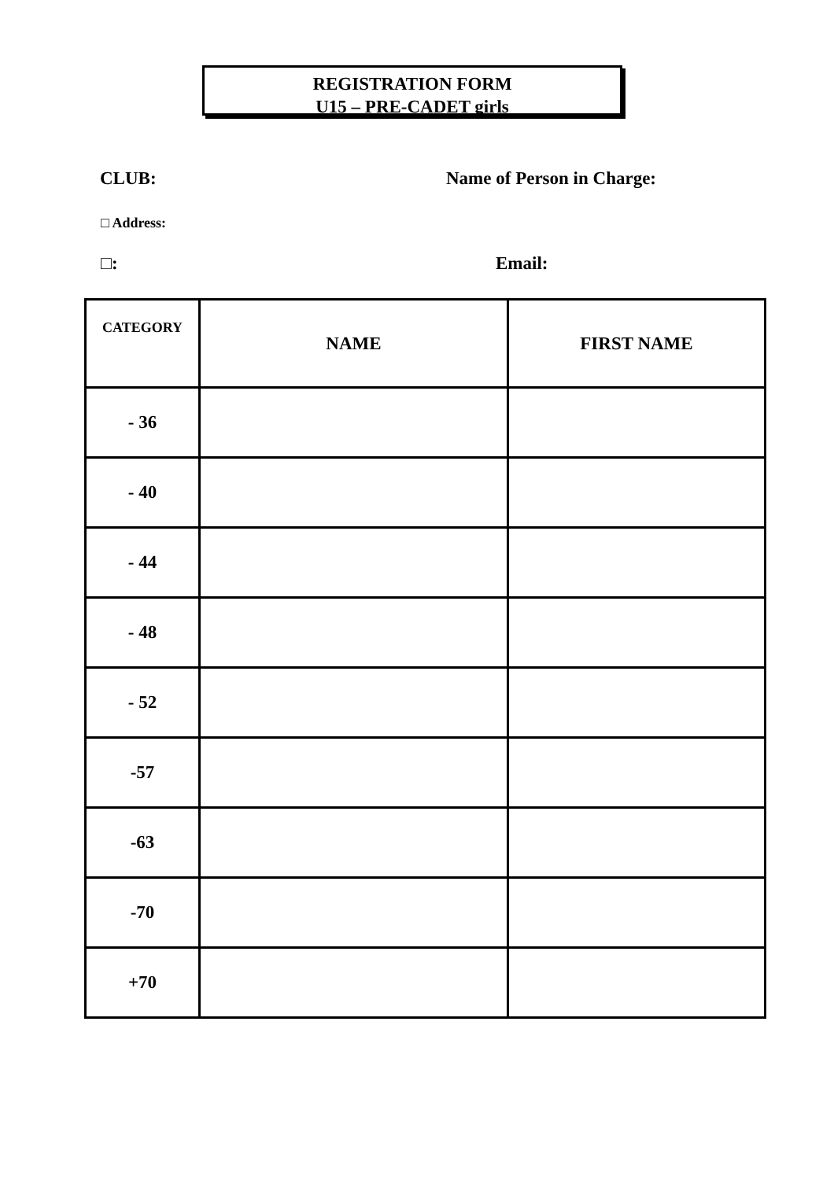REGISTRATION FORM
U15 – PRE-CADET girls
CLUB: Name of Person in Charge:
□ Address:
□: Email:
| CATEGORY | NAME | FIRST NAME |
| --- | --- | --- |
| - 36 | | |
| - 40 | | |
| - 44 | | |
| - 48 | | |
| - 52 | | |
| -57 | | |
| -63 | | |
| -70 | | |
| +70 | | |